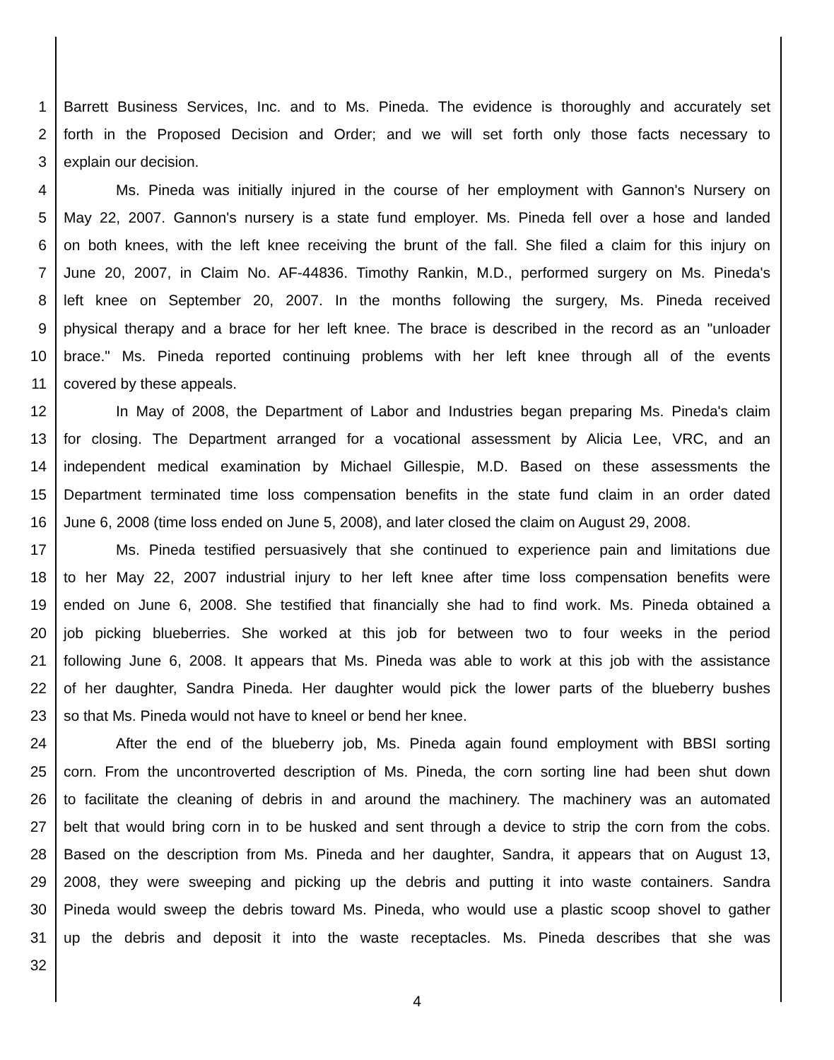1 Barrett Business Services, Inc. and to Ms. Pineda. The evidence is thoroughly and accurately set
2 forth in the Proposed Decision and Order; and we will set forth only those facts necessary to
3 explain our decision.
4 Ms. Pineda was initially injured in the course of her employment with Gannon's Nursery on
5 May 22, 2007. Gannon's nursery is a state fund employer. Ms. Pineda fell over a hose and landed
6 on both knees, with the left knee receiving the brunt of the fall. She filed a claim for this injury on
7 June 20, 2007, in Claim No. AF-44836. Timothy Rankin, M.D., performed surgery on Ms. Pineda's
8 left knee on September 20, 2007. In the months following the surgery, Ms. Pineda received
9 physical therapy and a brace for her left knee. The brace is described in the record as an "unloader
10 brace." Ms. Pineda reported continuing problems with her left knee through all of the events
11 covered by these appeals.
12 In May of 2008, the Department of Labor and Industries began preparing Ms. Pineda's claim
13 for closing. The Department arranged for a vocational assessment by Alicia Lee, VRC, and an
14 independent medical examination by Michael Gillespie, M.D. Based on these assessments the
15 Department terminated time loss compensation benefits in the state fund claim in an order dated
16 June 6, 2008 (time loss ended on June 5, 2008), and later closed the claim on August 29, 2008.
17 Ms. Pineda testified persuasively that she continued to experience pain and limitations due
18 to her May 22, 2007 industrial injury to her left knee after time loss compensation benefits were
19 ended on June 6, 2008. She testified that financially she had to find work. Ms. Pineda obtained a
20 job picking blueberries. She worked at this job for between two to four weeks in the period
21 following June 6, 2008. It appears that Ms. Pineda was able to work at this job with the assistance
22 of her daughter, Sandra Pineda. Her daughter would pick the lower parts of the blueberry bushes
23 so that Ms. Pineda would not have to kneel or bend her knee.
24 After the end of the blueberry job, Ms. Pineda again found employment with BBSI sorting
25 corn. From the uncontroverted description of Ms. Pineda, the corn sorting line had been shut down
26 to facilitate the cleaning of debris in and around the machinery. The machinery was an automated
27 belt that would bring corn in to be husked and sent through a device to strip the corn from the cobs.
28 Based on the description from Ms. Pineda and her daughter, Sandra, it appears that on August 13,
29 2008, they were sweeping and picking up the debris and putting it into waste containers. Sandra
30 Pineda would sweep the debris toward Ms. Pineda, who would use a plastic scoop shovel to gather
31 up the debris and deposit it into the waste receptacles. Ms. Pineda describes that she was
32
4